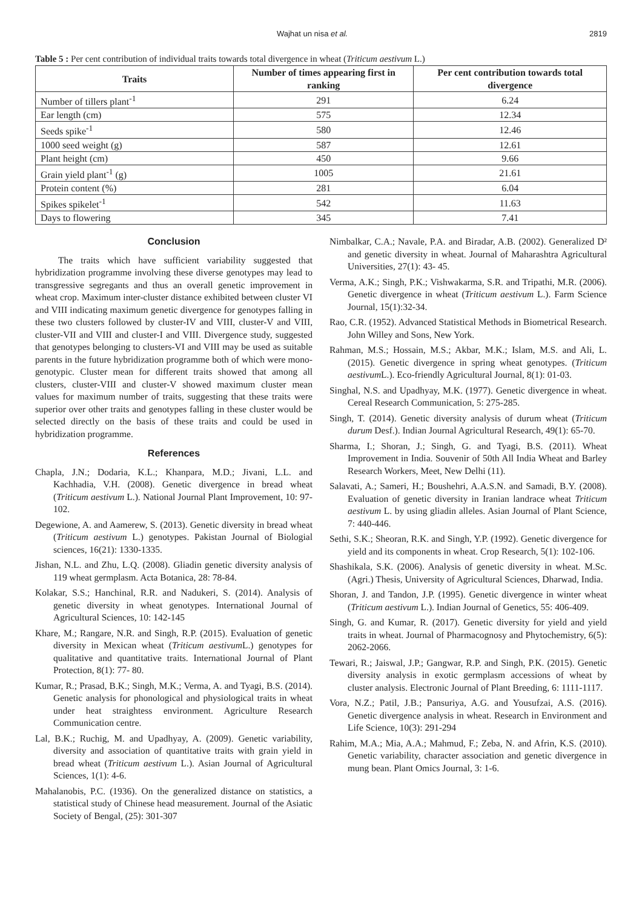Wajhat un nisa et al. 2819
Table 5 : Per cent contribution of individual traits towards total divergence in wheat (Triticum aestivum L.)
| Traits | Number of times appearing first in ranking | Per cent contribution towards total divergence |
| --- | --- | --- |
| Number of tillers plant<sup>-1</sup> | 291 | 6.24 |
| Ear length (cm) | 575 | 12.34 |
| Seeds spike<sup>-1</sup> | 580 | 12.46 |
| 1000 seed weight (g) | 587 | 12.61 |
| Plant height (cm) | 450 | 9.66 |
| Grain yield plant<sup>-1</sup> (g) | 1005 | 21.61 |
| Protein content (%) | 281 | 6.04 |
| Spikes spikelet<sup>-1</sup> | 542 | 11.63 |
| Days to flowering | 345 | 7.41 |
Conclusion
The traits which have sufficient variability suggested that hybridization programme involving these diverse genotypes may lead to transgressive segregants and thus an overall genetic improvement in wheat crop. Maximum inter-cluster distance exhibited between cluster VI and VIII indicating maximum genetic divergence for genotypes falling in these two clusters followed by cluster-IV and VIII, cluster-V and VIII, cluster-VII and VIII and cluster-I and VIII. Divergence study, suggested that genotypes belonging to clusters-VI and VIII may be used as suitable parents in the future hybridization programme both of which were mono-genotypic. Cluster mean for different traits showed that among all clusters, cluster-VIII and cluster-V showed maximum cluster mean values for maximum number of traits, suggesting that these traits were superior over other traits and genotypes falling in these cluster would be selected directly on the basis of these traits and could be used in hybridization programme.
References
Chapla, J.N.; Dodaria, K.L.; Khanpara, M.D.; Jivani, L.L. and Kachhadia, V.H. (2008). Genetic divergence in bread wheat (Triticum aestivum L.). National Journal Plant Improvement, 10: 97-102.
Degewione, A. and Aamerew, S. (2013). Genetic diversity in bread wheat (Triticum aestivum L.) genotypes. Pakistan Journal of Biologial sciences, 16(21): 1330-1335.
Jishan, N.L. and Zhu, L.Q. (2008). Gliadin genetic diversity analysis of 119 wheat germplasm. Acta Botanica, 28: 78-84.
Kolakar, S.S.; Hanchinal, R.R. and Nadukeri, S. (2014). Analysis of genetic diversity in wheat genotypes. International Journal of Agricultural Sciences, 10: 142-145
Khare, M.; Rangare, N.R. and Singh, R.P. (2015). Evaluation of genetic diversity in Mexican wheat (Triticum aestivum L.) genotypes for qualitative and quantitative traits. International Journal of Plant Protection, 8(1): 77- 80.
Kumar, R.; Prasad, B.K.; Singh, M.K.; Verma, A. and Tyagi, B.S. (2014). Genetic analysis for phonological and physiological traits in wheat under heat straightess environment. Agriculture Research Communication centre.
Lal, B.K.; Ruchig, M. and Upadhyay, A. (2009). Genetic variability, diversity and association of quantitative traits with grain yield in bread wheat (Triticum aestivum L.). Asian Journal of Agricultural Sciences, 1(1): 4-6.
Mahalanobis, P.C. (1936). On the generalized distance on statistics, a statistical study of Chinese head measurement. Journal of the Asiatic Society of Bengal, (25): 301-307
Nimbalkar, C.A.; Navale, P.A. and Biradar, A.B. (2002). Generalized D² and genetic diversity in wheat. Journal of Maharashtra Agricultural Universities, 27(1): 43- 45.
Verma, A.K.; Singh, P.K.; Vishwakarma, S.R. and Tripathi, M.R. (2006). Genetic divergence in wheat (Triticum aestivum L.). Farm Science Journal, 15(1):32-34.
Rao, C.R. (1952). Advanced Statistical Methods in Biometrical Research. John Willey and Sons, New York.
Rahman, M.S.; Hossain, M.S.; Akbar, M.K.; Islam, M.S. and Ali, L. (2015). Genetic divergence in spring wheat genotypes. (Triticum aestivum L.). Eco-friendly Agricultural Journal, 8(1): 01-03.
Singhal, N.S. and Upadhyay, M.K. (1977). Genetic divergence in wheat. Cereal Research Communication, 5: 275-285.
Singh, T. (2014). Genetic diversity analysis of durum wheat (Triticum durum Desf.). Indian Journal Agricultural Research, 49(1): 65-70.
Sharma, I.; Shoran, J.; Singh, G. and Tyagi, B.S. (2011). Wheat Improvement in India. Souvenir of 50th All India Wheat and Barley Research Workers, Meet, New Delhi (11).
Salavati, A.; Sameri, H.; Boushehri, A.A.S.N. and Samadi, B.Y. (2008). Evaluation of genetic diversity in Iranian landrace wheat Triticum aestivum L. by using gliadin alleles. Asian Journal of Plant Science, 7: 440-446.
Sethi, S.K.; Sheoran, R.K. and Singh, Y.P. (1992). Genetic divergence for yield and its components in wheat. Crop Research, 5(1): 102-106.
Shashikala, S.K. (2006). Analysis of genetic diversity in wheat. M.Sc. (Agri.) Thesis, University of Agricultural Sciences, Dharwad, India.
Shoran, J. and Tandon, J.P. (1995). Genetic divergence in winter wheat (Triticum aestivum L.). Indian Journal of Genetics, 55: 406-409.
Singh, G. and Kumar, R. (2017). Genetic diversity for yield and yield traits in wheat. Journal of Pharmacognosy and Phytochemistry, 6(5): 2062-2066.
Tewari, R.; Jaiswal, J.P.; Gangwar, R.P. and Singh, P.K. (2015). Genetic diversity analysis in exotic germplasm accessions of wheat by cluster analysis. Electronic Journal of Plant Breeding, 6: 1111-1117.
Vora, N.Z.; Patil, J.B.; Pansuriya, A.G. and Yousufzai, A.S. (2016). Genetic divergence analysis in wheat. Research in Environment and Life Science, 10(3): 291-294
Rahim, M.A.; Mia, A.A.; Mahmud, F.; Zeba, N. and Afrin, K.S. (2010). Genetic variability, character association and genetic divergence in mung bean. Plant Omics Journal, 3: 1-6.